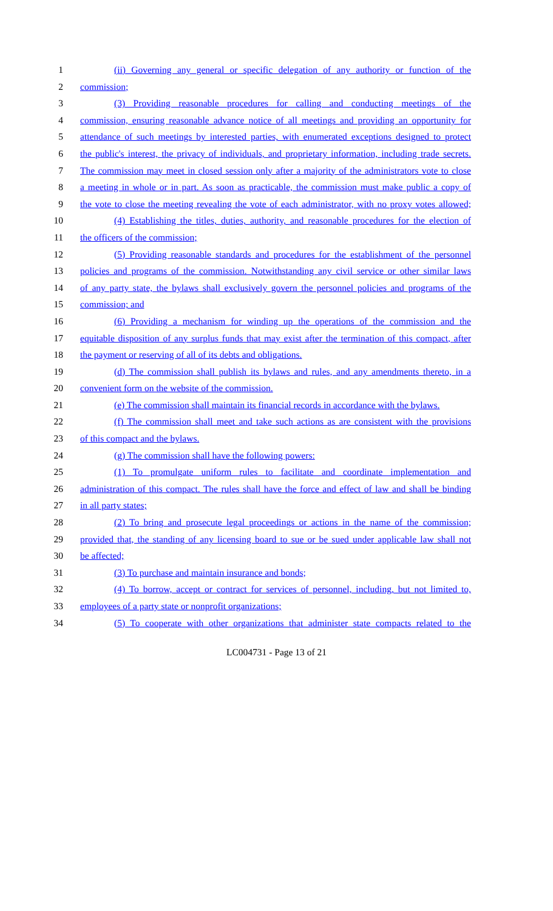1 (ii) Governing any general or specific delegation of any authority or function of the
2 commission;
3 (3) Providing reasonable procedures for calling and conducting meetings of the
4 commission, ensuring reasonable advance notice of all meetings and providing an opportunity for
5 attendance of such meetings by interested parties, with enumerated exceptions designed to protect
6 the public's interest, the privacy of individuals, and proprietary information, including trade secrets.
7 The commission may meet in closed session only after a majority of the administrators vote to close
8 a meeting in whole or in part. As soon as practicable, the commission must make public a copy of
9 the vote to close the meeting revealing the vote of each administrator, with no proxy votes allowed;
10 (4) Establishing the titles, duties, authority, and reasonable procedures for the election of
11 the officers of the commission;
12 (5) Providing reasonable standards and procedures for the establishment of the personnel
13 policies and programs of the commission. Notwithstanding any civil service or other similar laws
14 of any party state, the bylaws shall exclusively govern the personnel policies and programs of the
15 commission; and
16 (6) Providing a mechanism for winding up the operations of the commission and the
17 equitable disposition of any surplus funds that may exist after the termination of this compact, after
18 the payment or reserving of all of its debts and obligations.
19 (d) The commission shall publish its bylaws and rules, and any amendments thereto, in a
20 convenient form on the website of the commission.
21 (e) The commission shall maintain its financial records in accordance with the bylaws.
22 (f) The commission shall meet and take such actions as are consistent with the provisions
23 of this compact and the bylaws.
24 (g) The commission shall have the following powers:
25 (1) To promulgate uniform rules to facilitate and coordinate implementation and
26 administration of this compact. The rules shall have the force and effect of law and shall be binding
27 in all party states;
28 (2) To bring and prosecute legal proceedings or actions in the name of the commission;
29 provided that, the standing of any licensing board to sue or be sued under applicable law shall not
30 be affected;
31 (3) To purchase and maintain insurance and bonds;
32 (4) To borrow, accept or contract for services of personnel, including, but not limited to,
33 employees of a party state or nonprofit organizations;
34 (5) To cooperate with other organizations that administer state compacts related to the
LC004731 - Page 13 of 21